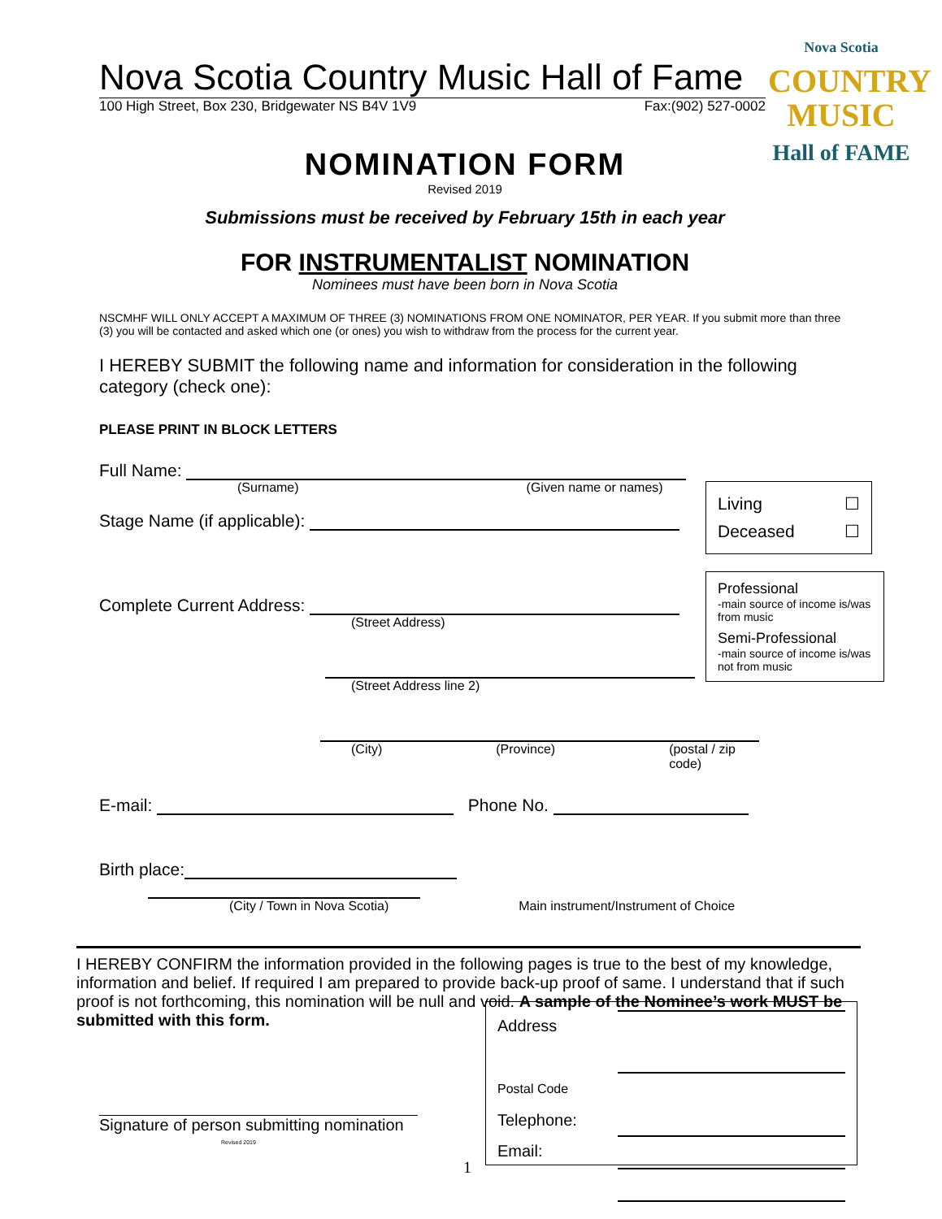Nova Scotia
COUNTRY
MUSIC
Hall of FAME
Nova Scotia Country Music Hall of Fame
100 High Street, Box 230, Bridgewater NS B4V 1V9 Fax:(902) 527-0002
NOMINATION FORM
Revised 2019
Submissions must be received by February 15th in each year
FOR INSTRUMENTALIST NOMINATION
Nominees must have been born in Nova Scotia
NSCMHF WILL ONLY ACCEPT A MAXIMUM OF THREE (3) NOMINATIONS FROM ONE NOMINATOR, PER YEAR. If you submit more than three (3) you will be contacted and asked which one (or ones) you wish to withdraw from the process for the current year.
I HEREBY SUBMIT the following name and information for consideration in the following category (check one):
PLEASE PRINT IN BLOCK LETTERS
Full Name:
(Surname) (Given name or names)
Stage Name (if applicable):
Complete Current Address:
(Street Address)
(Street Address line 2)
(City) (Province) (postal / zip code)
E-mail: Phone No.
Birth place:
(City / Town in Nova Scotia) Main instrument/Instrument of Choice
I HEREBY CONFIRM the information provided in the following pages is true to the best of my knowledge, information and belief. If required I am prepared to provide back-up proof of same. I understand that if such proof is not forthcoming, this nomination will be null and void. A sample of the Nominee’s work MUST be submitted with this form.
Signature of person submitting nomination
Revised 2019
1
Living ☐
Deceased ☐
Professional
-main source of income is/was from music
Semi-Professional
-main source of income is/was not from music
Address
Postal Code
Telephone:
Email: